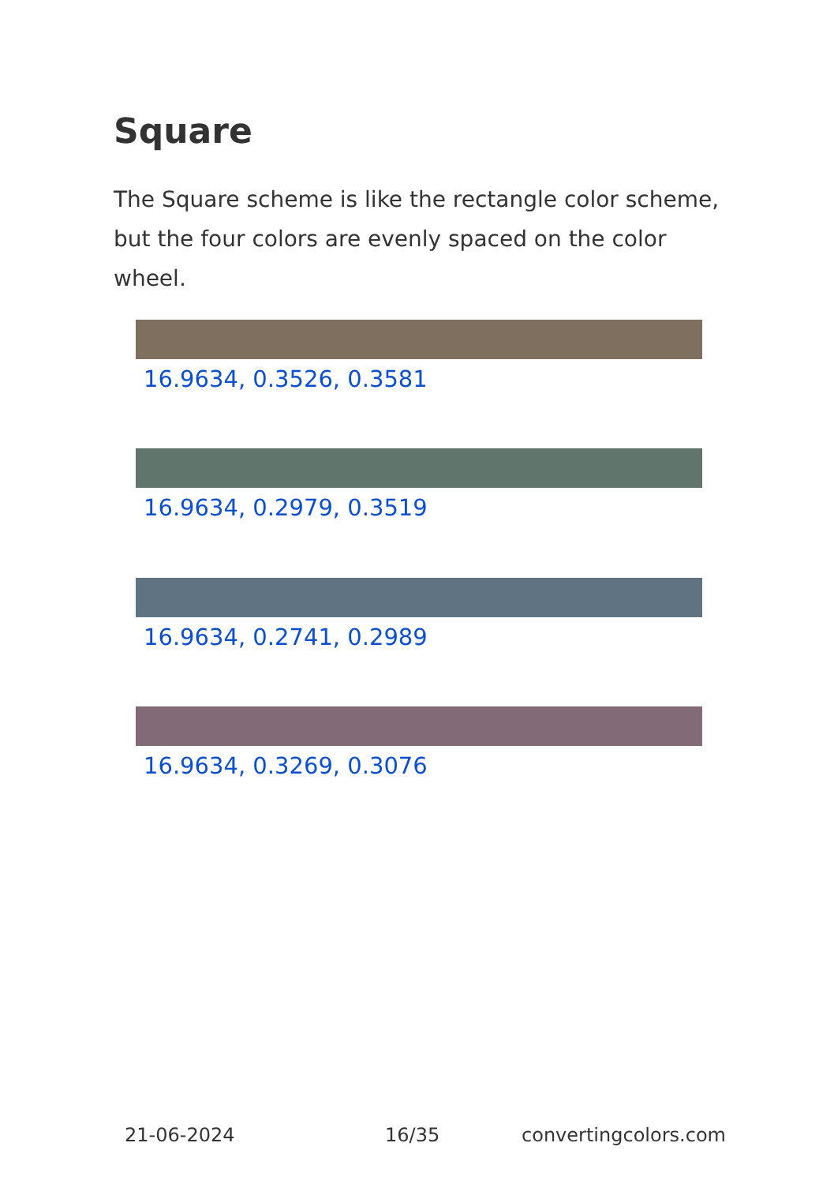Square
The Square scheme is like the rectangle color scheme, but the four colors are evenly spaced on the color wheel.
16.9634, 0.3526, 0.3581
16.9634, 0.2979, 0.3519
16.9634, 0.2741, 0.2989
16.9634, 0.3269, 0.3076
21-06-2024 16/35 convertingcolors.com